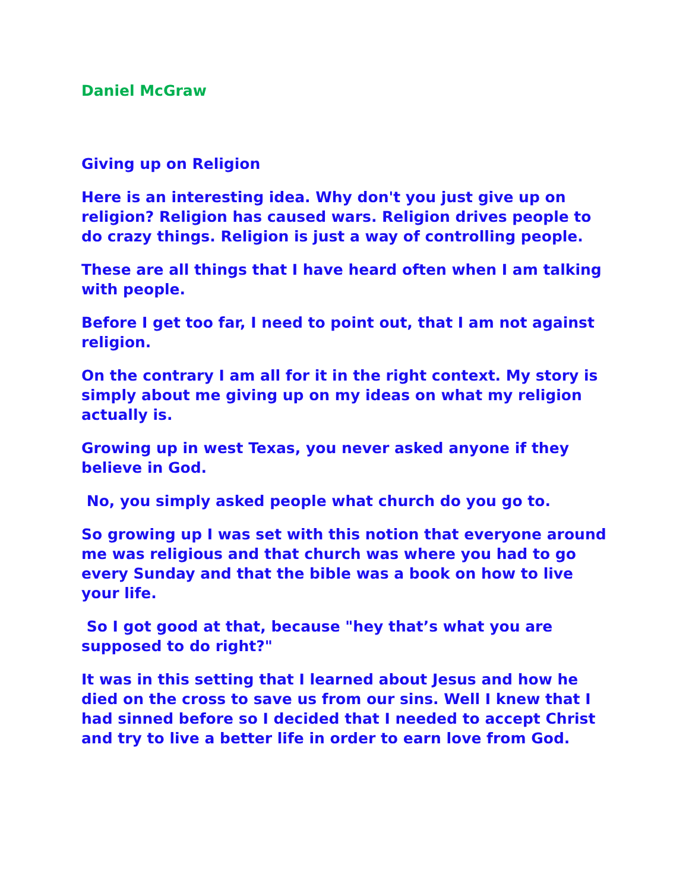Daniel McGraw
Giving up on Religion
Here is an interesting idea. Why don't you just give up on religion? Religion has caused wars. Religion drives people to do crazy things. Religion is just a way of controlling people.
These are all things that I have heard often when I am talking with people.
Before I get too far, I need to point out, that I am not against religion.
On the contrary I am all for it in the right context. My story is simply about me giving up on my ideas on what my religion actually is.
Growing up in west Texas, you never asked anyone if they believe in God.
No, you simply asked people what church do you go to.
So growing up I was set with this notion that everyone around me was religious and that church was where you had to go every Sunday and that the bible was a book on how to live your life.
So I got good at that, because "hey that’s what you are supposed to do right?"
It was in this setting that I learned about Jesus and how he died on the cross to save us from our sins. Well I knew that I had sinned before so I decided that I needed to accept Christ and try to live a better life in order to earn love from God.